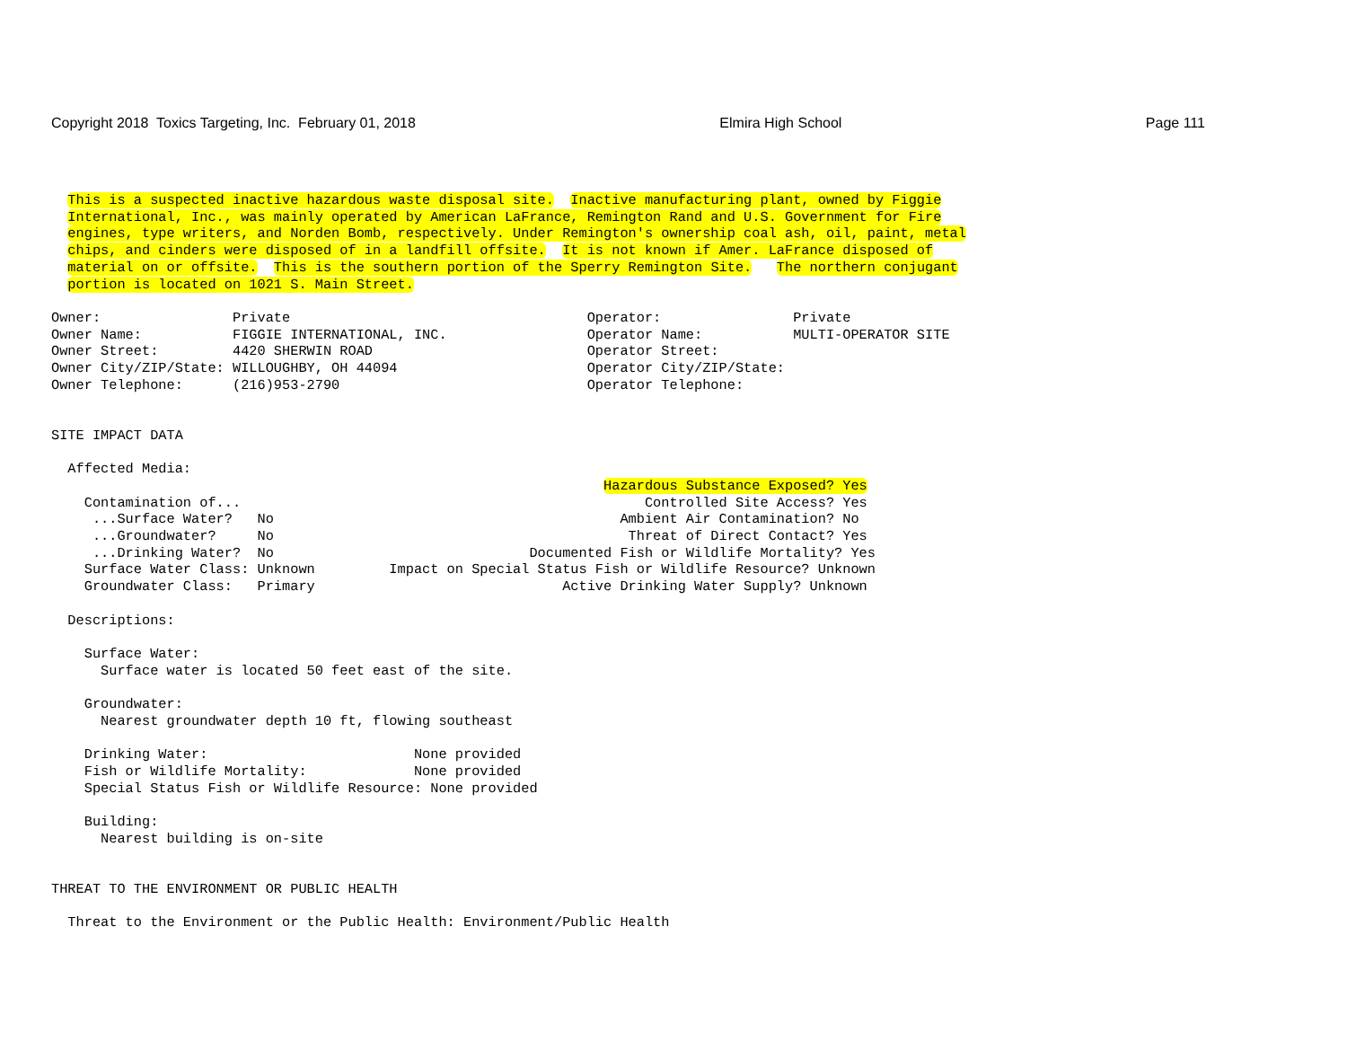Copyright 2018 Toxics Targeting, Inc. February 01, 2018 Elmira High School Page 111
  This is a suspected inactive hazardous waste disposal site.  Inactive manufacturing plant, owned by Figgie
  International, Inc., was mainly operated by American LaFrance, Remington Rand and U.S. Government for Fire
  engines, type writers, and Norden Bomb, respectively. Under Remington's ownership coal ash, oil, paint, metal
  chips, and cinders were disposed of in a landfill offsite.  It is not known if Amer. LaFrance disposed of
  material on or offsite.  This is the southern portion of the Sperry Remington Site.   The northern conjugant
  portion is located on 1021 S. Main Street.

Owner:                Private                                    Operator:                Private
Owner Name:           FIGGIE INTERNATIONAL, INC.                 Operator Name:           MULTI-OPERATOR SITE
Owner Street:         4420 SHERWIN ROAD                          Operator Street:
Owner City/ZIP/State: WILLOUGHBY, OH 44094                       Operator City/ZIP/State:
Owner Telephone:      (216)953-2790                              Operator Telephone:


SITE IMPACT DATA

  Affected Media:
                                                                   Hazardous Substance Exposed? Yes
    Contamination of...                                                 Controlled Site Access? Yes
     ...Surface Water?   No                                          Ambient Air Contamination? No
     ...Groundwater?     No                                           Threat of Direct Contact? Yes
     ...Drinking Water?  No                               Documented Fish or Wildlife Mortality? Yes
    Surface Water Class: Unknown         Impact on Special Status Fish or Wildlife Resource? Unknown
    Groundwater Class:   Primary                              Active Drinking Water Supply? Unknown

  Descriptions:

    Surface Water:
      Surface water is located 50 feet east of the site.

    Groundwater:
      Nearest groundwater depth 10 ft, flowing southeast

    Drinking Water:                         None provided
    Fish or Wildlife Mortality:             None provided
    Special Status Fish or Wildlife Resource: None provided

    Building:
      Nearest building is on-site


THREAT TO THE ENVIRONMENT OR PUBLIC HEALTH

  Threat to the Environment or the Public Health: Environment/Public Health